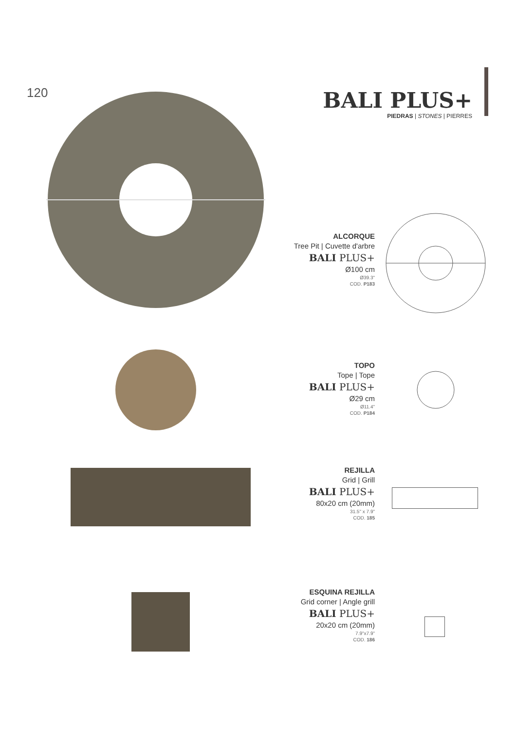120
BALI PLUS+
PIEDRAS | STONES | PIERRES
ALCORQUE
Tree Pit | Cuvette d'arbre
BALI PLUS+
Ø100 cm
Ø39.3"
COD. P183
TOPO
Tope | Tope
BALI PLUS+
Ø29 cm
Ø11.4"
COD. P184
REJILLA
Grid | Grill
BALI PLUS+
80x20 cm (20mm)
31.5" x 7.9"
COD. 185
ESQUINA REJILLA
Grid corner | Angle grill
BALI PLUS+
20x20 cm (20mm)
7.9"x7.9"
COD. 186